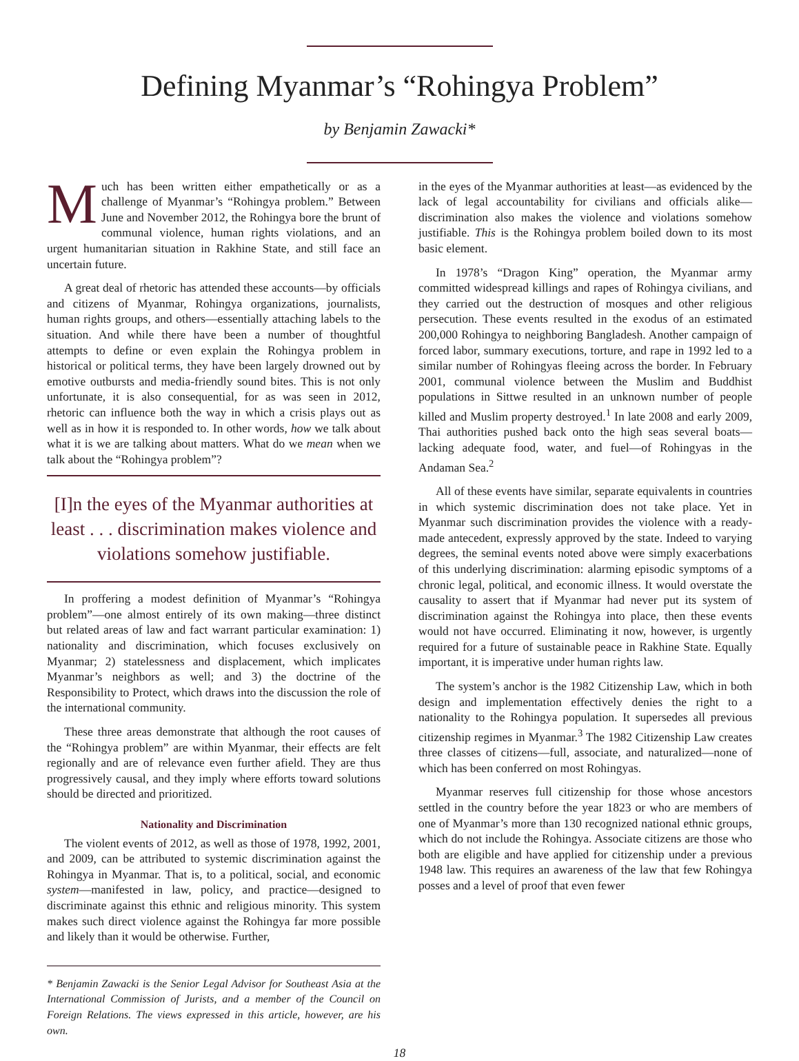Defining Myanmar’s “Rohingya Problem”
by Benjamin Zawacki*
Much has been written either empathetically or as a challenge of Myanmar’s “Rohingya problem.” Between June and November 2012, the Rohingya bore the brunt of communal violence, human rights violations, and an urgent humanitarian situation in Rakhine State, and still face an uncertain future.
A great deal of rhetoric has attended these accounts—by officials and citizens of Myanmar, Rohingya organizations, journalists, human rights groups, and others—essentially attaching labels to the situation. And while there have been a number of thoughtful attempts to define or even explain the Rohingya problem in historical or political terms, they have been largely drowned out by emotive outbursts and media-friendly sound bites. This is not only unfortunate, it is also consequential, for as was seen in 2012, rhetoric can influence both the way in which a crisis plays out as well as in how it is responded to. In other words, how we talk about what it is we are talking about matters. What do we mean when we talk about the “Rohingya problem”?
[I]n the eyes of the Myanmar authorities at least . . . discrimination makes violence and violations somehow justifiable.
In proffering a modest definition of Myanmar’s “Rohingya problem”—one almost entirely of its own making—three distinct but related areas of law and fact warrant particular examination: 1) nationality and discrimination, which focuses exclusively on Myanmar; 2) statelessness and displacement, which implicates Myanmar’s neighbors as well; and 3) the doctrine of the Responsibility to Protect, which draws into the discussion the role of the international community.
These three areas demonstrate that although the root causes of the “Rohingya problem” are within Myanmar, their effects are felt regionally and are of relevance even further afield. They are thus progressively causal, and they imply where efforts toward solutions should be directed and prioritized.
Nationality and Discrimination
The violent events of 2012, as well as those of 1978, 1992, 2001, and 2009, can be attributed to systemic discrimination against the Rohingya in Myanmar. That is, to a political, social, and economic system—manifested in law, policy, and practice—designed to discriminate against this ethnic and religious minority. This system makes such direct violence against the Rohingya far more possible and likely than it would be otherwise. Further,
* Benjamin Zawacki is the Senior Legal Advisor for Southeast Asia at the International Commission of Jurists, and a member of the Council on Foreign Relations. The views expressed in this article, however, are his own.
in the eyes of the Myanmar authorities at least—as evidenced by the lack of legal accountability for civilians and officials alike—discrimination also makes the violence and violations somehow justifiable. This is the Rohingya problem boiled down to its most basic element.
In 1978’s “Dragon King” operation, the Myanmar army committed widespread killings and rapes of Rohingya civilians, and they carried out the destruction of mosques and other religious persecution. These events resulted in the exodus of an estimated 200,000 Rohingya to neighboring Bangladesh. Another campaign of forced labor, summary executions, torture, and rape in 1992 led to a similar number of Rohingyas fleeing across the border. In February 2001, communal violence between the Muslim and Buddhist populations in Sittwe resulted in an unknown number of people killed and Muslim property destroyed.<sup>1</sup> In late 2008 and early 2009, Thai authorities pushed back onto the high seas several boats—lacking adequate food, water, and fuel—of Rohingyas in the Andaman Sea.<sup>2</sup>
All of these events have similar, separate equivalents in countries in which systemic discrimination does not take place. Yet in Myanmar such discrimination provides the violence with a ready-made antecedent, expressly approved by the state. Indeed to varying degrees, the seminal events noted above were simply exacerbations of this underlying discrimination: alarming episodic symptoms of a chronic legal, political, and economic illness. It would overstate the causality to assert that if Myanmar had never put its system of discrimination against the Rohingya into place, then these events would not have occurred. Eliminating it now, however, is urgently required for a future of sustainable peace in Rakhine State. Equally important, it is imperative under human rights law.
The system’s anchor is the 1982 Citizenship Law, which in both design and implementation effectively denies the right to a nationality to the Rohingya population. It supersedes all previous citizenship regimes in Myanmar.<sup>3</sup> The 1982 Citizenship Law creates three classes of citizens—full, associate, and naturalized—none of which has been conferred on most Rohingyas.
Myanmar reserves full citizenship for those whose ancestors settled in the country before the year 1823 or who are members of one of Myanmar’s more than 130 recognized national ethnic groups, which do not include the Rohingya. Associate citizens are those who both are eligible and have applied for citizenship under a previous 1948 law. This requires an awareness of the law that few Rohingya posses and a level of proof that even fewer
18